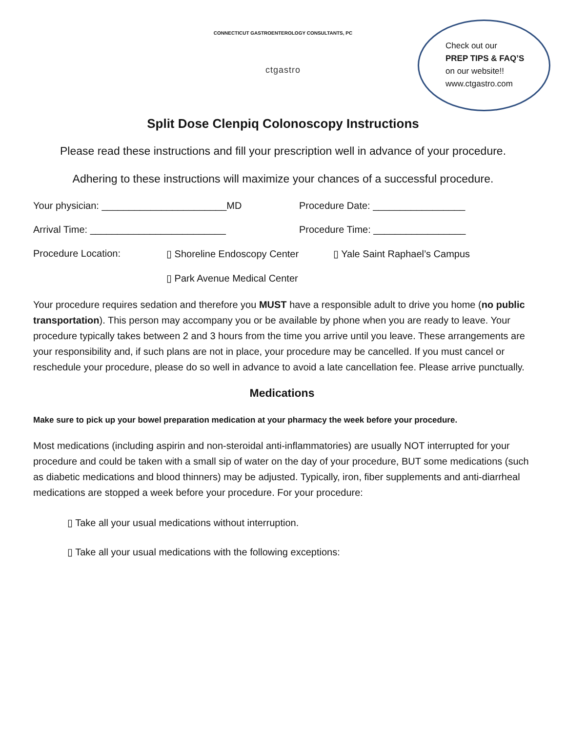CONNECTICUT GASTROENTEROLOGY CONSULTANTS, PC
ctgastro
Check out our
PREP TIPS & FAQ’S
on our website!!
www.ctgastro.com
Split Dose Clenpiq Colonoscopy Instructions
Please read these instructions and fill your prescription well in advance of your procedure.
Adhering to these instructions will maximize your chances of a successful procedure.
Your physician: _______________________MD Procedure Date: _________________
Arrival Time: _________________________ Procedure Time: _________________
Procedure Location: ▯ Shoreline Endoscopy Center ▯ Yale Saint Raphael’s Campus
▯ Park Avenue Medical Center
Your procedure requires sedation and therefore you MUST have a responsible adult to drive you home (no public transportation). This person may accompany you or be available by phone when you are ready to leave. Your procedure typically takes between 2 and 3 hours from the time you arrive until you leave. These arrangements are your responsibility and, if such plans are not in place, your procedure may be cancelled. If you must cancel or reschedule your procedure, please do so well in advance to avoid a late cancellation fee. Please arrive punctually.
Medications
Make sure to pick up your bowel preparation medication at your pharmacy the week before your procedure.
Most medications (including aspirin and non-steroidal anti-inflammatories) are usually NOT interrupted for your procedure and could be taken with a small sip of water on the day of your procedure, BUT some medications (such as diabetic medications and blood thinners) may be adjusted. Typically, iron, fiber supplements and anti-diarrheal medications are stopped a week before your procedure. For your procedure:
▯ Take all your usual medications without interruption.
▯ Take all your usual medications with the following exceptions: